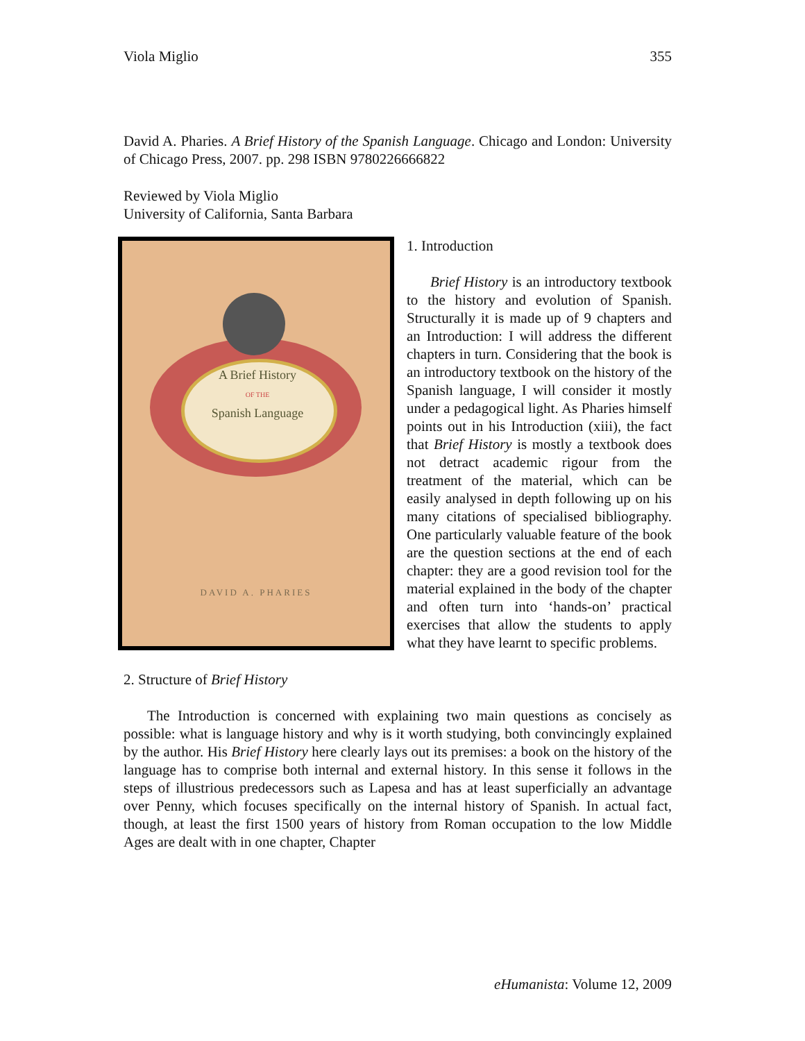Viola Miglio 355
David A. Pharies. A Brief History of the Spanish Language. Chicago and London: University of Chicago Press, 2007. pp. 298 ISBN 9780226666822
Reviewed by Viola Miglio
University of California, Santa Barbara
A Brief History
OF THE
Spanish Language
DAVID A. PHARIES
1. Introduction
Brief History is an introductory textbook to the history and evolution of Spanish. Structurally it is made up of 9 chapters and an Introduction: I will address the different chapters in turn. Considering that the book is an introductory textbook on the history of the Spanish language, I will consider it mostly under a pedagogical light. As Pharies himself points out in his Introduction (xiii), the fact that Brief History is mostly a textbook does not detract academic rigour from the treatment of the material, which can be easily analysed in depth following up on his many citations of specialised bibliography. One particularly valuable feature of the book are the question sections at the end of each chapter: they are a good revision tool for the material explained in the body of the chapter and often turn into ‘hands-on’ practical exercises that allow the students to apply what they have learnt to specific problems.
2. Structure of Brief History
The Introduction is concerned with explaining two main questions as concisely as possible: what is language history and why is it worth studying, both convincingly explained by the author. His Brief History here clearly lays out its premises: a book on the history of the language has to comprise both internal and external history. In this sense it follows in the steps of illustrious predecessors such as Lapesa and has at least superficially an advantage over Penny, which focuses specifically on the internal history of Spanish. In actual fact, though, at least the first 1500 years of history from Roman occupation to the low Middle Ages are dealt with in one chapter, Chapter
eHumanista: Volume 12, 2009